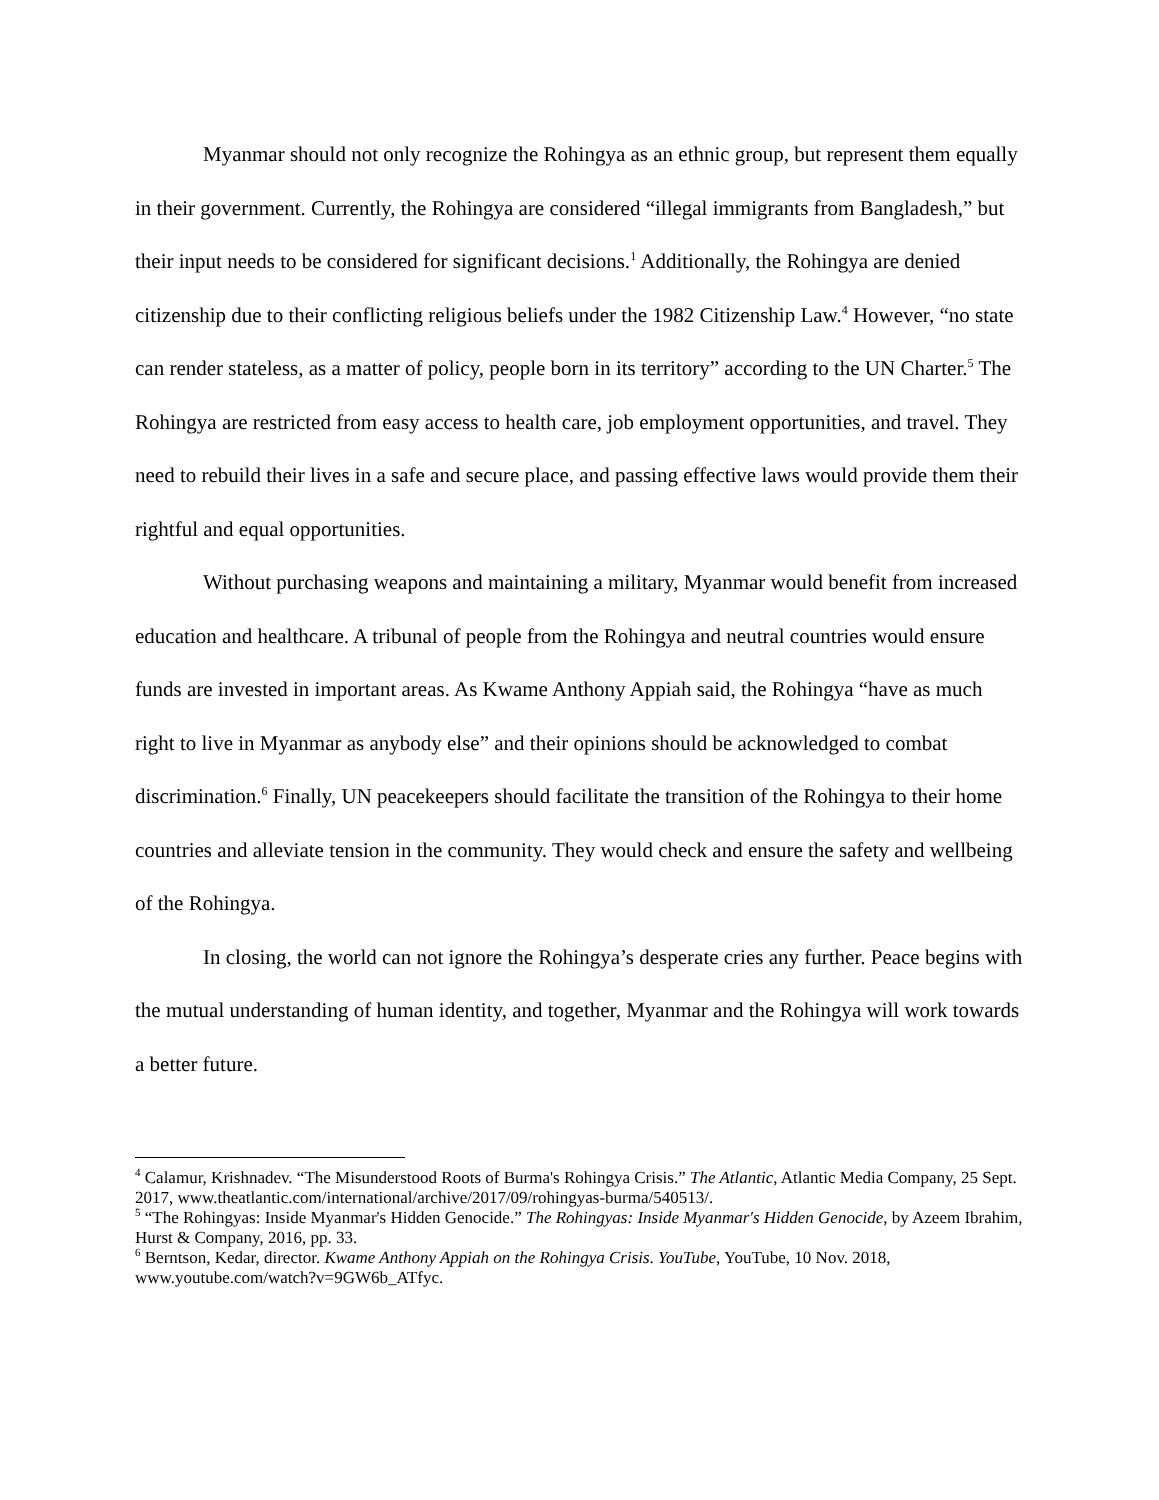Myanmar should not only recognize the Rohingya as an ethnic group, but represent them equally in their government. Currently, the Rohingya are considered “illegal immigrants from Bangladesh,” but their input needs to be considered for significant decisions.<sup>1</sup> Additionally, the Rohingya are denied citizenship due to their conflicting religious beliefs under the 1982 Citizenship Law.<sup>4</sup> However, “no state can render stateless, as a matter of policy, people born in its territory” according to the UN Charter.<sup>5</sup> The Rohingya are restricted from easy access to health care, job employment opportunities, and travel. They need to rebuild their lives in a safe and secure place, and passing effective laws would provide them their rightful and equal opportunities.
Without purchasing weapons and maintaining a military, Myanmar would benefit from increased education and healthcare. A tribunal of people from the Rohingya and neutral countries would ensure funds are invested in important areas. As Kwame Anthony Appiah said, the Rohingya “have as much right to live in Myanmar as anybody else” and their opinions should be acknowledged to combat discrimination.<sup>6</sup> Finally, UN peacekeepers should facilitate the transition of the Rohingya to their home countries and alleviate tension in the community. They would check and ensure the safety and wellbeing of the Rohingya.
In closing, the world can not ignore the Rohingya’s desperate cries any further. Peace begins with the mutual understanding of human identity, and together, Myanmar and the Rohingya will work towards a better future.
<sup>4</sup> Calamur, Krishnadev. “The Misunderstood Roots of Burma's Rohingya Crisis.” The Atlantic, Atlantic Media Company, 25 Sept. 2017, www.theatlantic.com/international/archive/2017/09/rohingyas-burma/540513/.
<sup>5</sup> “The Rohingyas: Inside Myanmar's Hidden Genocide.” The Rohingyas: Inside Myanmar's Hidden Genocide, by Azeem Ibrahim, Hurst & Company, 2016, pp. 33.
<sup>6</sup> Berntson, Kedar, director. Kwame Anthony Appiah on the Rohingya Crisis. YouTube, YouTube, 10 Nov. 2018, www.youtube.com/watch?v=9GW6b_ATfyc.